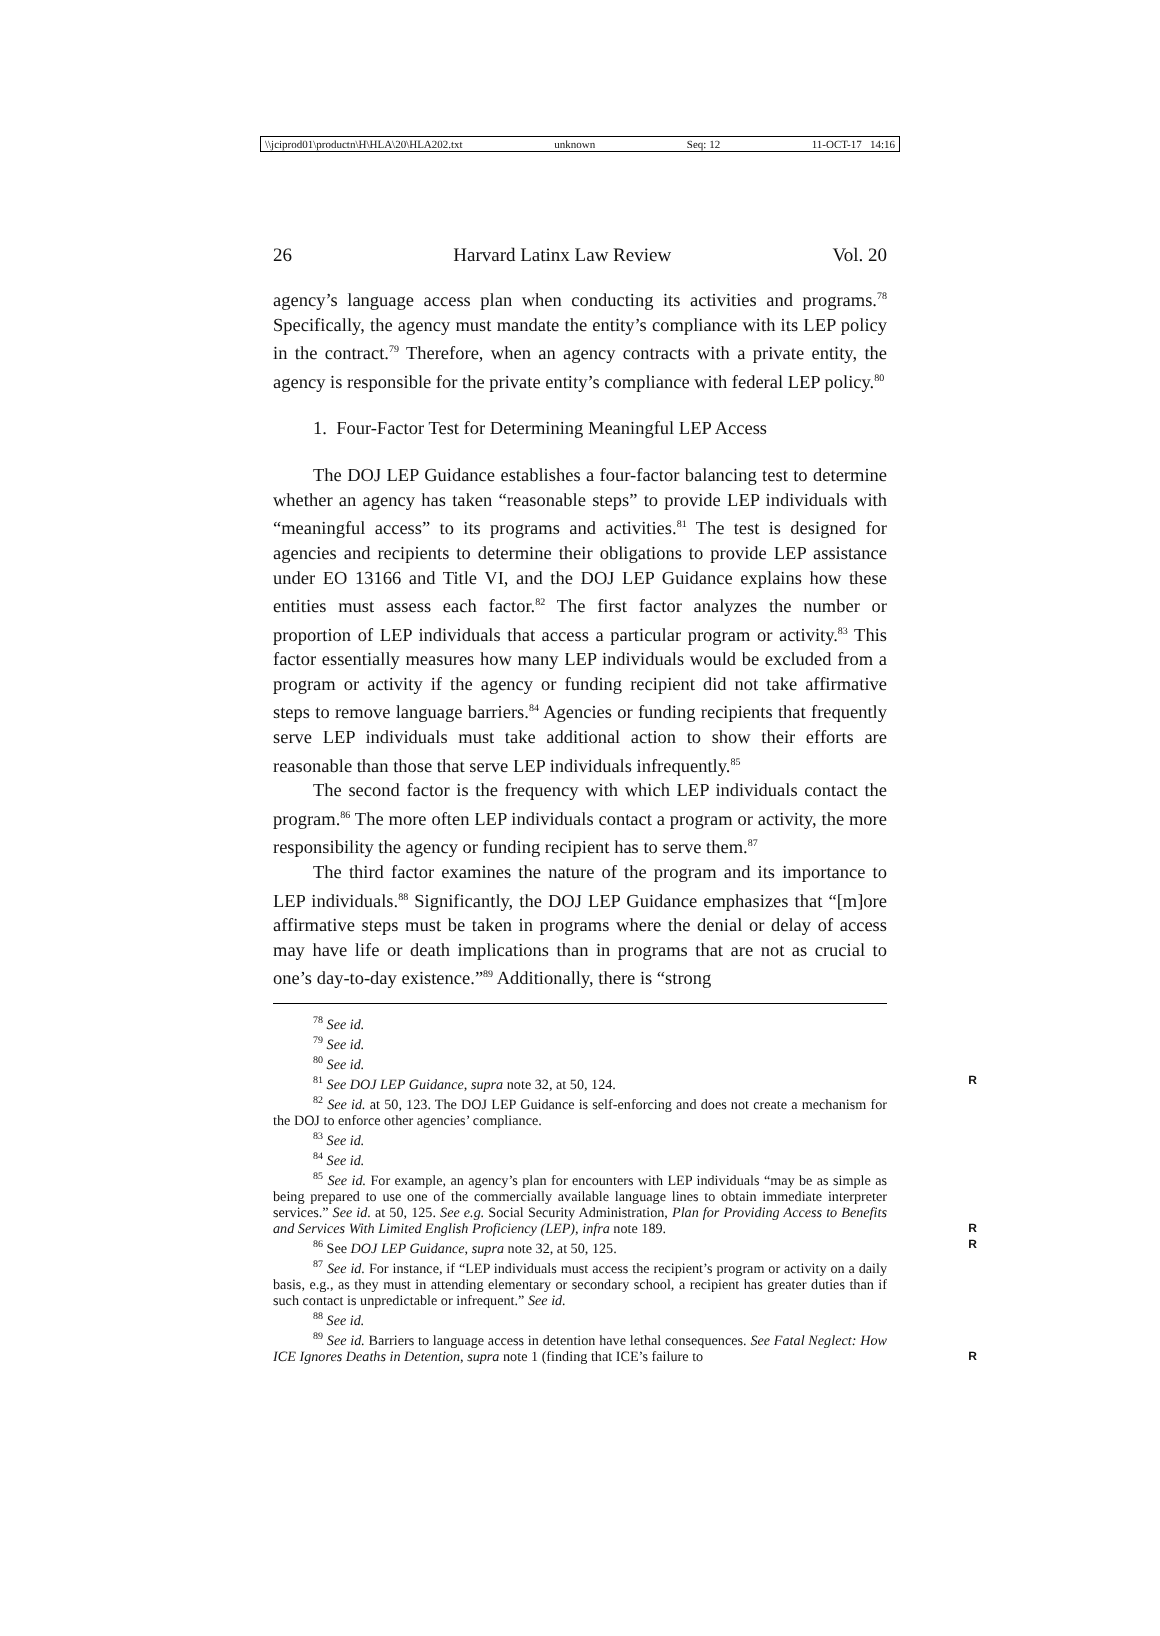\\jciprod01\productn\H\HLA\20\HLA202.txt unknown Seq: 12 11-OCT-17 14:16
26 Harvard Latinx Law Review Vol. 20
agency’s language access plan when conducting its activities and programs.<sup>78</sup> Specifically, the agency must mandate the entity’s compliance with its LEP policy in the contract.<sup>79</sup> Therefore, when an agency contracts with a private entity, the agency is responsible for the private entity’s compliance with federal LEP policy.<sup>80</sup>
1. Four-Factor Test for Determining Meaningful LEP Access
The DOJ LEP Guidance establishes a four-factor balancing test to determine whether an agency has taken “reasonable steps” to provide LEP individuals with “meaningful access” to its programs and activities.<sup>81</sup> The test is designed for agencies and recipients to determine their obligations to provide LEP assistance under EO 13166 and Title VI, and the DOJ LEP Guidance explains how these entities must assess each factor.<sup>82</sup> The first factor analyzes the number or proportion of LEP individuals that access a particular program or activity.<sup>83</sup> This factor essentially measures how many LEP individuals would be excluded from a program or activity if the agency or funding recipient did not take affirmative steps to remove language barriers.<sup>84</sup> Agencies or funding recipients that frequently serve LEP individuals must take additional action to show their efforts are reasonable than those that serve LEP individuals infrequently.<sup>85</sup>
The second factor is the frequency with which LEP individuals contact the program.<sup>86</sup> The more often LEP individuals contact a program or activity, the more responsibility the agency or funding recipient has to serve them.<sup>87</sup>
The third factor examines the nature of the program and its importance to LEP individuals.<sup>88</sup> Significantly, the DOJ LEP Guidance emphasizes that “[m]ore affirmative steps must be taken in programs where the denial or delay of access may have life or death implications than in programs that are not as crucial to one’s day-to-day existence.”<sup>89</sup> Additionally, there is “strong
<sup>78</sup> See id.
<sup>79</sup> See id.
<sup>80</sup> See id.
<sup>81</sup> See DOJ LEP Guidance, supra note 32, at 50, 124. R
<sup>82</sup> See id. at 50, 123. The DOJ LEP Guidance is self-enforcing and does not create a mechanism for the DOJ to enforce other agencies’ compliance.
<sup>83</sup> See id.
<sup>84</sup> See id.
<sup>85</sup> See id. For example, an agency’s plan for encounters with LEP individuals “may be as simple as being prepared to use one of the commercially available language lines to obtain immediate interpreter services.” See id. at 50, 125. See e.g. Social Security Administration, Plan for Providing Access to Benefits and Services With Limited English Proficiency (LEP), infra note 189. R
<sup>86</sup> See DOJ LEP Guidance, supra note 32, at 50, 125. R
<sup>87</sup> See id. For instance, if “LEP individuals must access the recipient’s program or activity on a daily basis, e.g., as they must in attending elementary or secondary school, a recipient has greater duties than if such contact is unpredictable or infrequent.” See id.
<sup>88</sup> See id.
<sup>89</sup> See id. Barriers to language access in detention have lethal consequences. See Fatal Neglect: How ICE Ignores Deaths in Detention, supra note 1 (finding that ICE’s failure to R